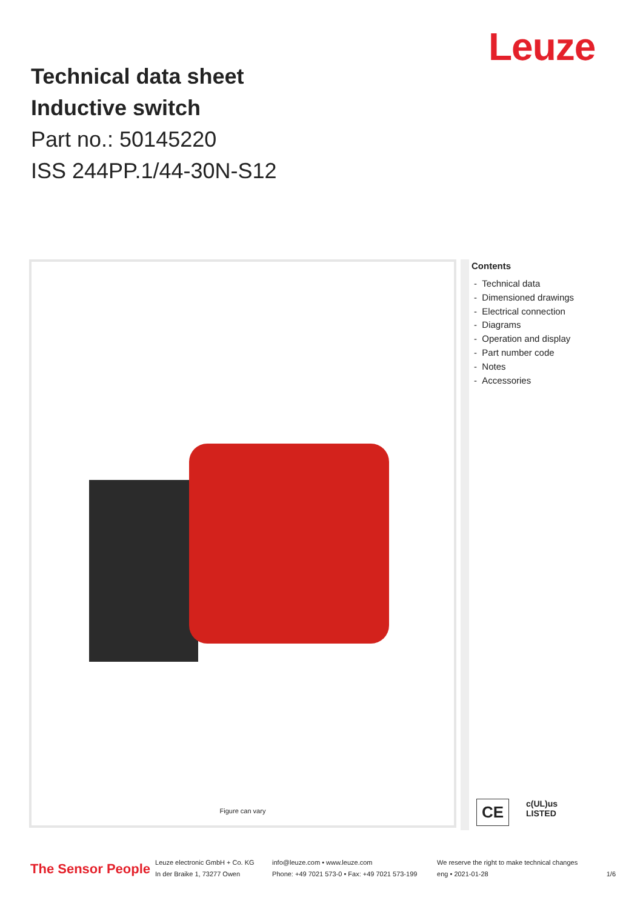Leuze
Technical data sheet
Inductive switch
Part no.: 50145220
ISS 244PP.1/44-30N-S12
Figure can vary
Contents
- Technical data
- Dimensioned drawings
- Electrical connection
- Diagrams
- Operation and display
- Part number code
- Notes
- Accessories
CE
c(UL)us
LISTED
The Sensor People
Leuze electronic GmbH + Co. KG
In der Braike 1, 73277 Owen
info@leuze.com • www.leuze.com
Phone: +49 7021 573-0 • Fax: +49 7021 573-199
We reserve the right to make technical changes
eng • 2021-01-28
1/6